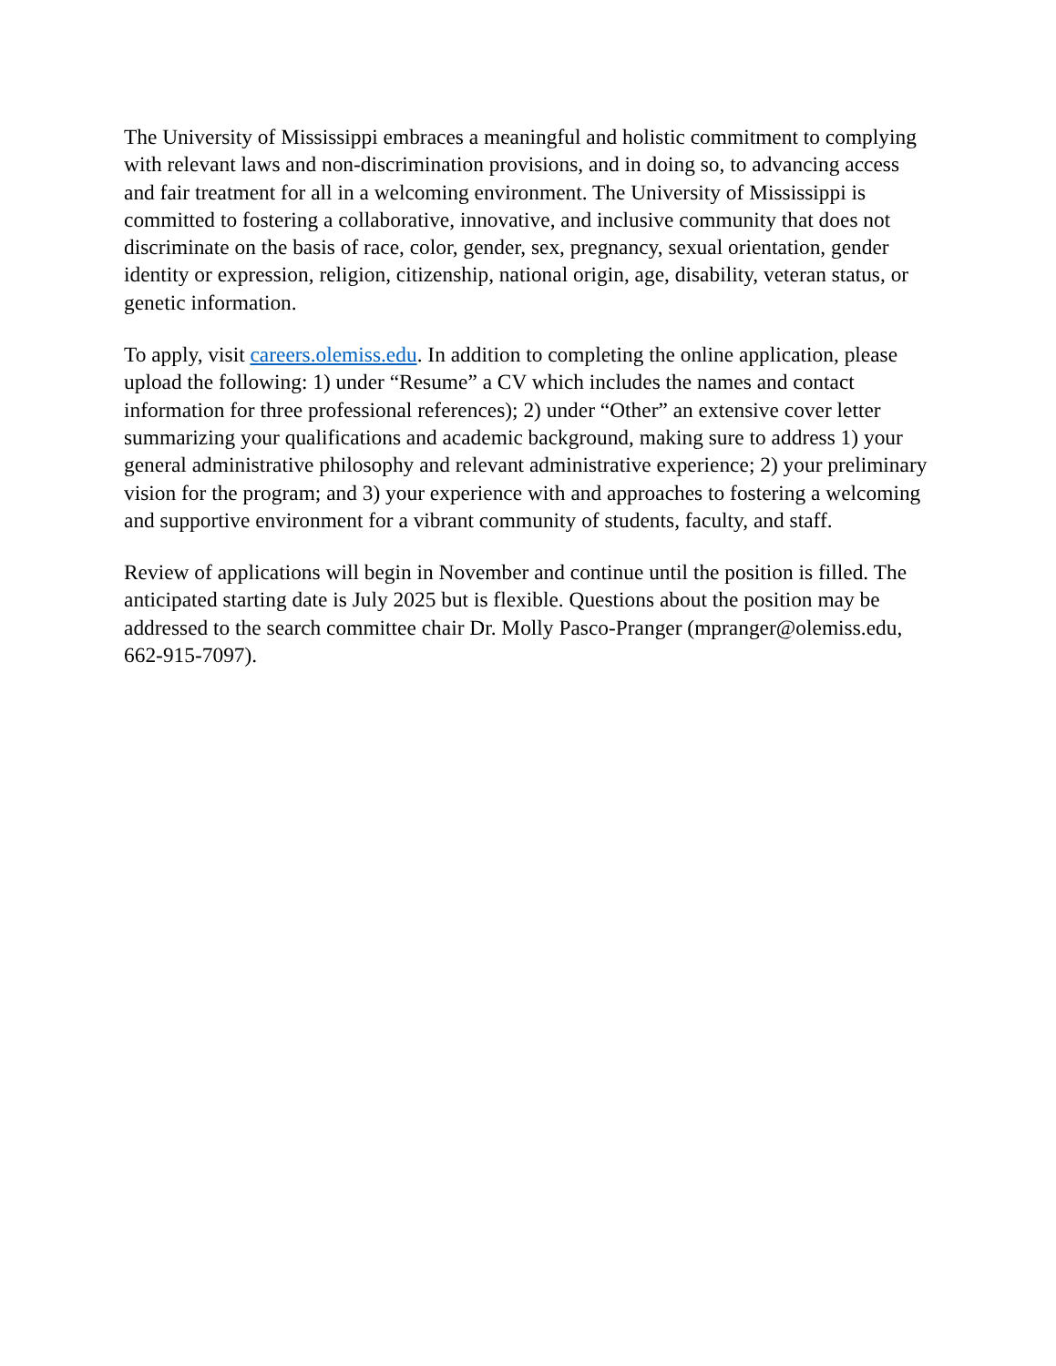The University of Mississippi embraces a meaningful and holistic commitment to complying with relevant laws and non-discrimination provisions, and in doing so, to advancing access and fair treatment for all in a welcoming environment. The University of Mississippi is committed to fostering a collaborative, innovative, and inclusive community that does not discriminate on the basis of race, color, gender, sex, pregnancy, sexual orientation, gender identity or expression, religion, citizenship, national origin, age, disability, veteran status, or genetic information.
To apply, visit careers.olemiss.edu. In addition to completing the online application, please upload the following: 1) under “Resume” a CV which includes the names and contact information for three professional references); 2) under “Other” an extensive cover letter summarizing your qualifications and academic background, making sure to address 1) your general administrative philosophy and relevant administrative experience; 2) your preliminary vision for the program; and 3) your experience with and approaches to fostering a welcoming and supportive environment for a vibrant community of students, faculty, and staff.
Review of applications will begin in November and continue until the position is filled. The anticipated starting date is July 2025 but is flexible. Questions about the position may be addressed to the search committee chair Dr. Molly Pasco-Pranger (mpranger@olemiss.edu, 662-915-7097).